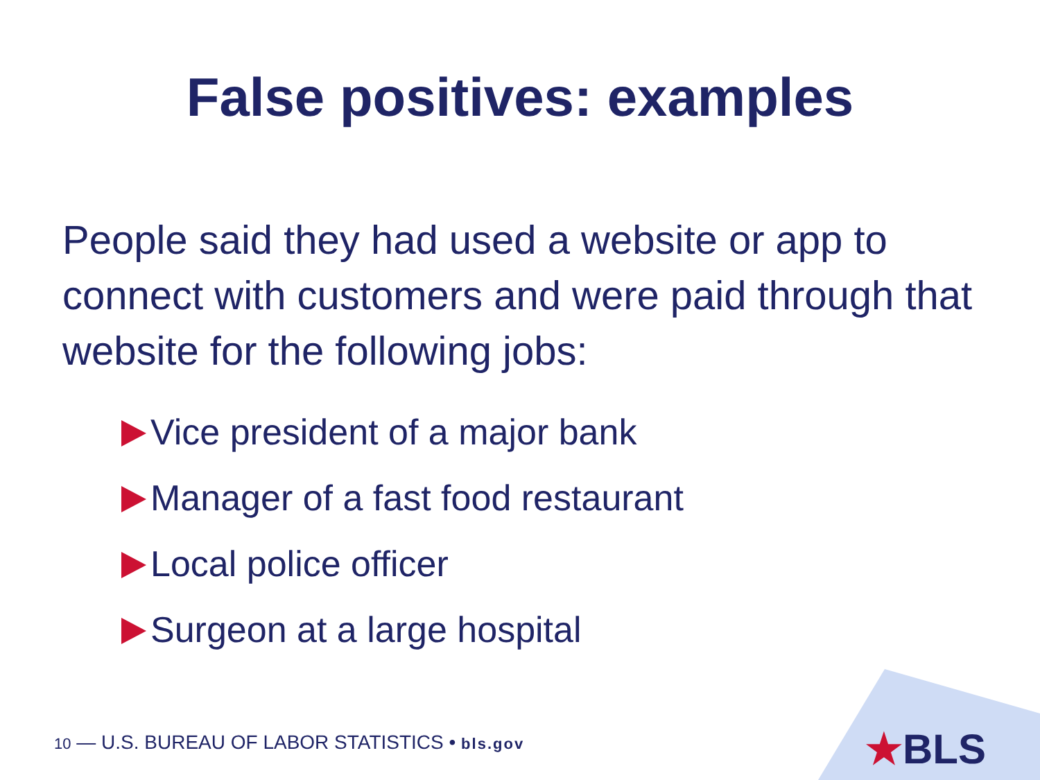False positives: examples
People said they had used a website or app to connect with customers and were paid through that website for the following jobs:
Vice president of a major bank
Manager of a fast food restaurant
Local police officer
Surgeon at a large hospital
10 — U.S. BUREAU OF LABOR STATISTICS • bls.gov
★BLS